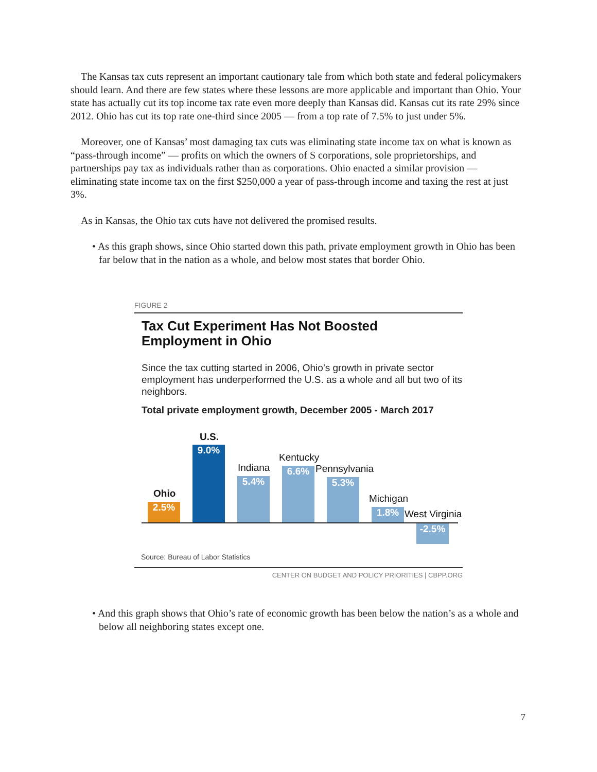The Kansas tax cuts represent an important cautionary tale from which both state and federal policymakers should learn. And there are few states where these lessons are more applicable and important than Ohio. Your state has actually cut its top income tax rate even more deeply than Kansas did. Kansas cut its rate 29% since 2012. Ohio has cut its top rate one-third since 2005 — from a top rate of 7.5% to just under 5%.
Moreover, one of Kansas’ most damaging tax cuts was eliminating state income tax on what is known as “pass-through income” — profits on which the owners of S corporations, sole proprietorships, and partnerships pay tax as individuals rather than as corporations. Ohio enacted a similar provision — eliminating state income tax on the first $250,000 a year of pass-through income and taxing the rest at just 3%.
As in Kansas, the Ohio tax cuts have not delivered the promised results.
• As this graph shows, since Ohio started down this path, private employment growth in Ohio has been far below that in the nation as a whole, and below most states that border Ohio.
FIGURE 2
Tax Cut Experiment Has Not Boosted
Employment in Ohio
Since the tax cutting started in 2006, Ohio’s growth in private sector employment has underperformed the U.S. as a whole and all but two of its neighbors.
Total private employment growth, December 2005 - March 2017
Ohio
2.5%
U.S.
9.0%
Indiana
5.4%
Kentucky
6.6% Pennsylvania
5.3%
Michigan
1.8% West Virginia
-2.5%
Source: Bureau of Labor Statistics
CENTER ON BUDGET AND POLICY PRIORITIES | CBPP.ORG
• And this graph shows that Ohio’s rate of economic growth has been below the nation’s as a whole and below all neighboring states except one.
7